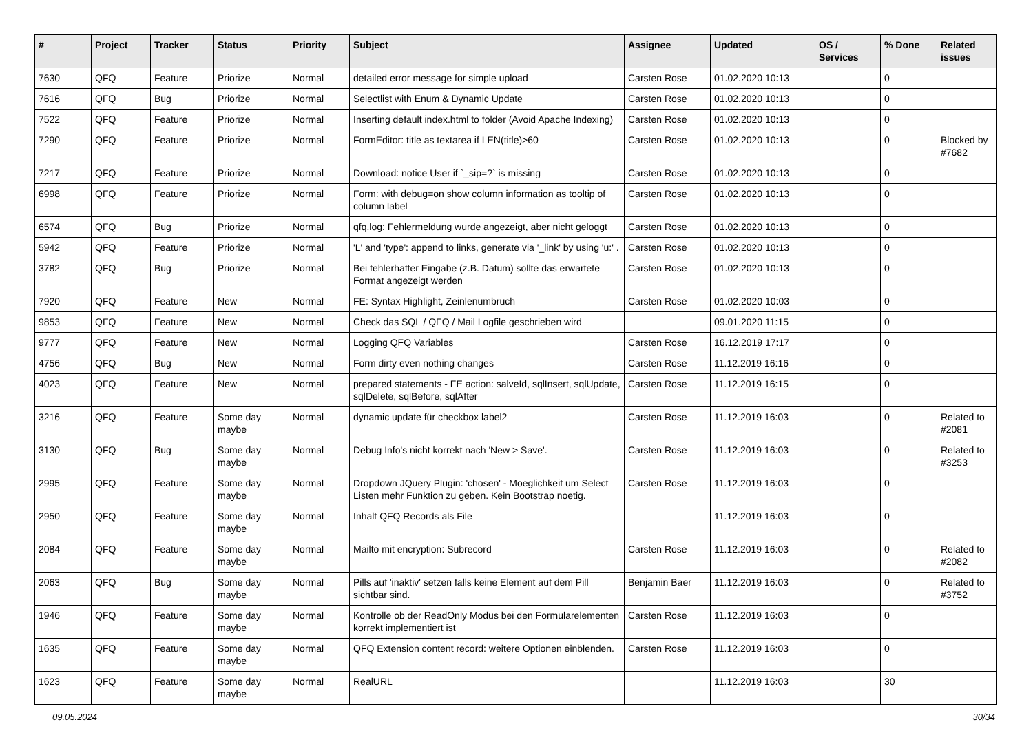| # | Project | Tracker | Status | Priority | Subject | Assignee | Updated | OS / Services | % Done | Related issues |
| --- | --- | --- | --- | --- | --- | --- | --- | --- | --- | --- |
| 7630 | QFQ | Feature | Priorize | Normal | detailed error message for simple upload | Carsten Rose | 01.02.2020 10:13 | | 0 | |
| 7616 | QFQ | Bug | Priorize | Normal | Selectlist with Enum & Dynamic Update | Carsten Rose | 01.02.2020 10:13 | | 0 | |
| 7522 | QFQ | Feature | Priorize | Normal | Inserting default index.html to folder (Avoid Apache Indexing) | Carsten Rose | 01.02.2020 10:13 | | 0 | |
| 7290 | QFQ | Feature | Priorize | Normal | FormEditor: title as textarea if LEN(title)>60 | Carsten Rose | 01.02.2020 10:13 | | 0 | Blocked by #7682 |
| 7217 | QFQ | Feature | Priorize | Normal | Download: notice User if `_sip=?` is missing | Carsten Rose | 01.02.2020 10:13 | | 0 | |
| 6998 | QFQ | Feature | Priorize | Normal | Form: with debug=on show column information as tooltip of column label | Carsten Rose | 01.02.2020 10:13 | | 0 | |
| 6574 | QFQ | Bug | Priorize | Normal | qfq.log: Fehlermeldung wurde angezeigt, aber nicht geloggt | Carsten Rose | 01.02.2020 10:13 | | 0 | |
| 5942 | QFQ | Feature | Priorize | Normal | 'L' and 'type': append to links, generate via '_link' by using 'u:' . | Carsten Rose | 01.02.2020 10:13 | | 0 | |
| 3782 | QFQ | Bug | Priorize | Normal | Bei fehlerhafter Eingabe (z.B. Datum) sollte das erwartete Format angezeigt werden | Carsten Rose | 01.02.2020 10:13 | | 0 | |
| 7920 | QFQ | Feature | New | Normal | FE: Syntax Highlight, Zeinlenumbruch | Carsten Rose | 01.02.2020 10:03 | | 0 | |
| 9853 | QFQ | Feature | New | Normal | Check das SQL / QFQ / Mail Logfile geschrieben wird | | 09.01.2020 11:15 | | 0 | |
| 9777 | QFQ | Feature | New | Normal | Logging QFQ Variables | Carsten Rose | 16.12.2019 17:17 | | 0 | |
| 4756 | QFQ | Bug | New | Normal | Form dirty even nothing changes | Carsten Rose | 11.12.2019 16:16 | | 0 | |
| 4023 | QFQ | Feature | New | Normal | prepared statements - FE action: salveId, sqlInsert, sqlUpdate, sqlDelete, sqlBefore, sqlAfter | Carsten Rose | 11.12.2019 16:15 | | 0 | |
| 3216 | QFQ | Feature | Some day maybe | Normal | dynamic update für checkbox label2 | Carsten Rose | 11.12.2019 16:03 | | 0 | Related to #2081 |
| 3130 | QFQ | Bug | Some day maybe | Normal | Debug Info's nicht korrekt nach 'New > Save'. | Carsten Rose | 11.12.2019 16:03 | | 0 | Related to #3253 |
| 2995 | QFQ | Feature | Some day maybe | Normal | Dropdown JQuery Plugin: 'chosen' - Moeglichkeit um Select Listen mehr Funktion zu geben. Kein Bootstrap noetig. | Carsten Rose | 11.12.2019 16:03 | | 0 | |
| 2950 | QFQ | Feature | Some day maybe | Normal | Inhalt QFQ Records als File | | 11.12.2019 16:03 | | 0 | |
| 2084 | QFQ | Feature | Some day maybe | Normal | Mailto mit encryption: Subrecord | Carsten Rose | 11.12.2019 16:03 | | 0 | Related to #2082 |
| 2063 | QFQ | Bug | Some day maybe | Normal | Pills auf 'inaktiv' setzen falls keine Element auf dem Pill sichtbar sind. | Benjamin Baer | 11.12.2019 16:03 | | 0 | Related to #3752 |
| 1946 | QFQ | Feature | Some day maybe | Normal | Kontrolle ob der ReadOnly Modus bei den Formularelementen korrekt implementiert ist | Carsten Rose | 11.12.2019 16:03 | | 0 | |
| 1635 | QFQ | Feature | Some day maybe | Normal | QFQ Extension content record: weitere Optionen einblenden. | Carsten Rose | 11.12.2019 16:03 | | 0 | |
| 1623 | QFQ | Feature | Some day maybe | Normal | RealURL | | 11.12.2019 16:03 | | 30 | |
09.05.2024 30/34